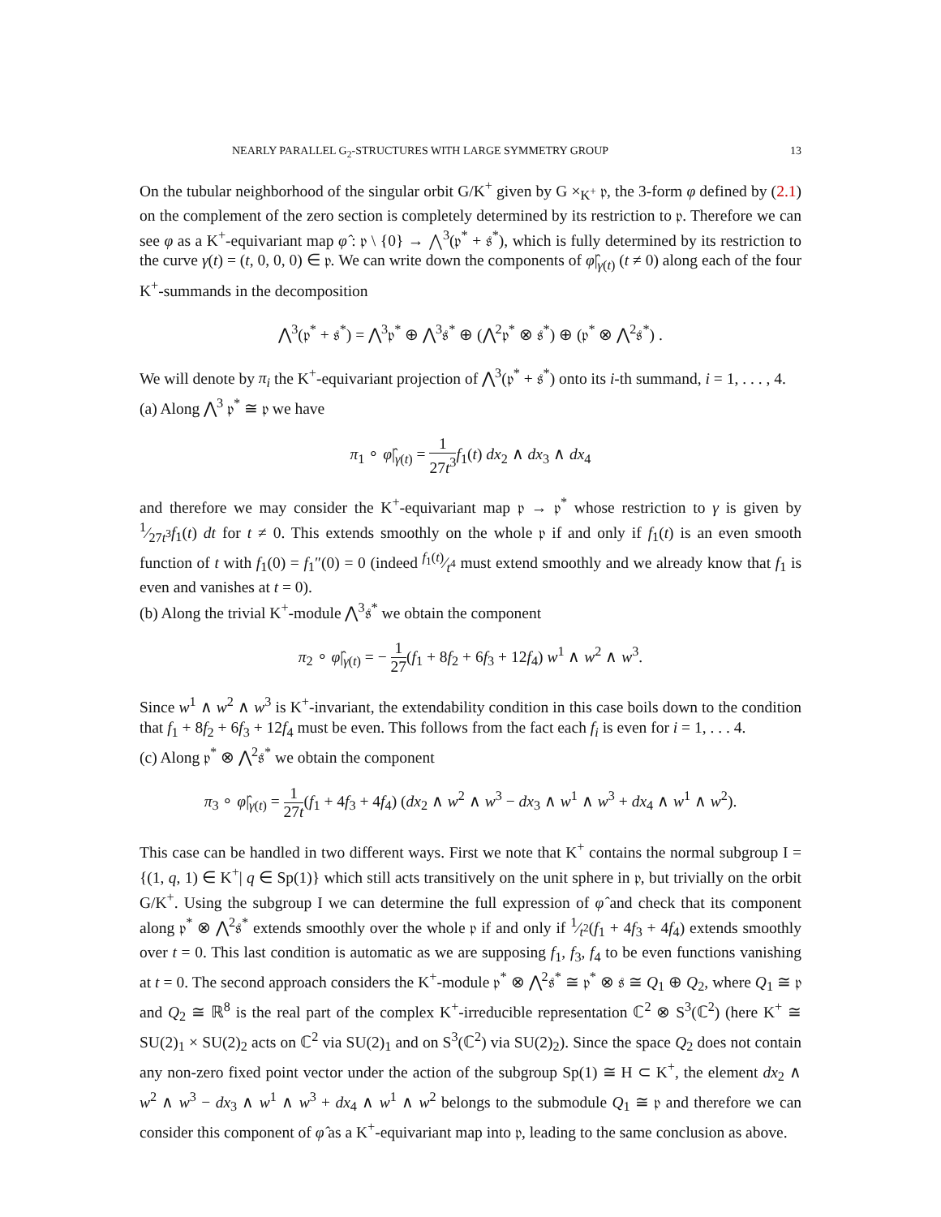NEARLY PARALLEL G<sub>2</sub>-STRUCTURES WITH LARGE SYMMETRY GROUP 13
On the tubular neighborhood of the singular orbit G/K<sup>+</sup> given by G ×<sub>K<sup>+</sup></sub> 𝔭, the 3-form φ defined by (2.1) on the complement of the zero section is completely determined by its restriction to 𝔭. Therefore we can see φ as a K<sup>+</sup>-equivariant map φ̂ : 𝔭 \ {0} → ⋀<sup>3</sup>(𝔭<sup>*</sup> + 𝔰<sup>*</sup>), which is fully determined by its restriction to the curve γ(t) = (t, 0, 0, 0) ∈ 𝔭. We can write down the components of φ̂|<sub>γ(t)</sub> (t ≠ 0) along each of the four K<sup>+</sup>-summands in the decomposition
⋀<sup>3</sup>(𝔭<sup>*</sup> + 𝔰<sup>*</sup>) = ⋀<sup>3</sup>𝔭<sup>*</sup> ⊕ ⋀<sup>3</sup>𝔰<sup>*</sup> ⊕ (⋀<sup>2</sup>𝔭<sup>*</sup> ⊗ 𝔰<sup>*</sup>) ⊕ (𝔭<sup>*</sup> ⊗ ⋀<sup>2</sup>𝔰<sup>*</sup>) .
We will denote by π<sub>i</sub> the K<sup>+</sup>-equivariant projection of ⋀<sup>3</sup>(𝔭<sup>*</sup> + 𝔰<sup>*</sup>) onto its i-th summand, i = 1, . . . , 4.
(a) Along ⋀<sup>3</sup> 𝔭<sup>*</sup> ≅ 𝔭 we have
π<sub>1</sub> ∘ φ̂|<sub>γ(t)</sub> = 1 27t<sup>3</sup> f<sub>1</sub>(t) dx<sub>2</sub> ∧ dx<sub>3</sub> ∧ dx<sub>4</sub>
and therefore we may consider the K<sup>+</sup>-equivariant map 𝔭 → 𝔭<sup>*</sup> whose restriction to γ is given by 1⁄27t<sup>3</sup>f<sub>1</sub>(t) dt for t ≠ 0. This extends smoothly on the whole 𝔭 if and only if f<sub>1</sub>(t) is an even smooth function of t with f<sub>1</sub>(0) = f<sub>1</sub>″(0) = 0 (indeed f<sub>1</sub>(t)⁄t<sup>4</sup> must extend smoothly and we already know that f<sub>1</sub> is even and vanishes at t = 0).
(b) Along the trivial K<sup>+</sup>-module ⋀<sup>3</sup>𝔰<sup>*</sup> we obtain the component
π<sub>2</sub> ∘ φ̂|<sub>γ(t)</sub> = − 1 27(f<sub>1</sub> + 8f<sub>2</sub> + 6f<sub>3</sub> + 12f<sub>4</sub>) w<sup>1</sup> ∧ w<sup>2</sup> ∧ w<sup>3</sup>.
Since w<sup>1</sup> ∧ w<sup>2</sup> ∧ w<sup>3</sup> is K<sup>+</sup>-invariant, the extendability condition in this case boils down to the condition that f<sub>1</sub> + 8f<sub>2</sub> + 6f<sub>3</sub> + 12f<sub>4</sub> must be even. This follows from the fact each f<sub>i</sub> is even for i = 1, . . . 4.
(c) Along 𝔭<sup>*</sup> ⊗ ⋀<sup>2</sup>𝔰<sup>*</sup> we obtain the component
π<sub>3</sub> ∘ φ̂|<sub>γ(t)</sub> = 1 27t(f<sub>1</sub> + 4f<sub>3</sub> + 4f<sub>4</sub>) (dx<sub>2</sub> ∧ w<sup>2</sup> ∧ w<sup>3</sup> − dx<sub>3</sub> ∧ w<sup>1</sup> ∧ w<sup>3</sup> + dx<sub>4</sub> ∧ w<sup>1</sup> ∧ w<sup>2</sup>).
This case can be handled in two different ways. First we note that K<sup>+</sup> contains the normal subgroup I = {(1, q, 1) ∈ K<sup>+</sup>| q ∈ Sp(1)} which still acts transitively on the unit sphere in 𝔭, but trivially on the orbit G/K<sup>+</sup>. Using the subgroup I we can determine the full expression of φ̂ and check that its component along 𝔭<sup>*</sup> ⊗ ⋀<sup>2</sup>𝔰<sup>*</sup> extends smoothly over the whole 𝔭 if and only if 1⁄t<sup>2</sup>(f<sub>1</sub> + 4f<sub>3</sub> + 4f<sub>4</sub>) extends smoothly over t = 0. This last condition is automatic as we are supposing f<sub>1</sub>, f<sub>3</sub>, f<sub>4</sub> to be even functions vanishing at t = 0. The second approach considers the K<sup>+</sup>-module 𝔭<sup>*</sup> ⊗ ⋀<sup>2</sup>𝔰<sup>*</sup> ≅ 𝔭<sup>*</sup> ⊗ 𝔰 ≅ Q<sub>1</sub> ⊕ Q<sub>2</sub>, where Q<sub>1</sub> ≅ 𝔭 and Q<sub>2</sub> ≅ ℝ<sup>8</sup> is the real part of the complex K<sup>+</sup>-irreducible representation ℂ<sup>2</sup> ⊗ S<sup>3</sup>(ℂ<sup>2</sup>) (here K<sup>+</sup> ≅ SU(2)<sub>1</sub> × SU(2)<sub>2</sub> acts on ℂ<sup>2</sup> via SU(2)<sub>1</sub> and on S<sup>3</sup>(ℂ<sup>2</sup>) via SU(2)<sub>2</sub>). Since the space Q<sub>2</sub> does not contain any non-zero fixed point vector under the action of the subgroup Sp(1) ≅ H ⊂ K<sup>+</sup>, the element dx<sub>2</sub> ∧ w<sup>2</sup> ∧ w<sup>3</sup> − dx<sub>3</sub> ∧ w<sup>1</sup> ∧ w<sup>3</sup> + dx<sub>4</sub> ∧ w<sup>1</sup> ∧ w<sup>2</sup> belongs to the submodule Q<sub>1</sub> ≅ 𝔭 and therefore we can consider this component of φ̂ as a K<sup>+</sup>-equivariant map into 𝔭, leading to the same conclusion as above.